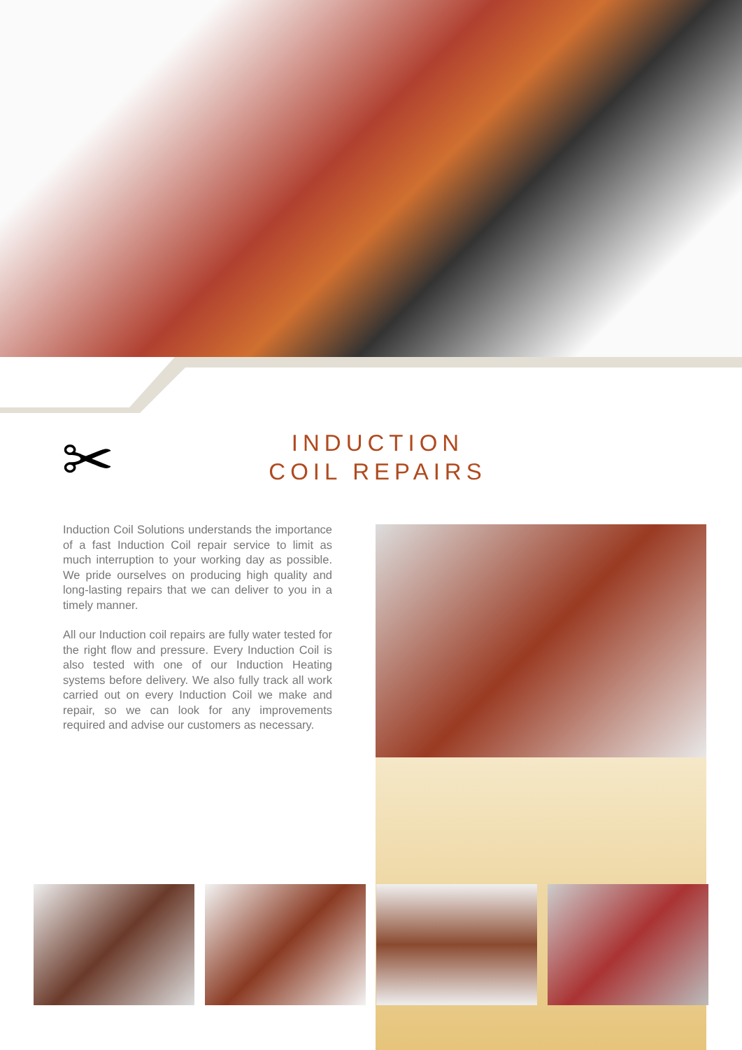✂
INDUCTION
COIL REPAIRS
Induction Coil Solutions understands the importance of a fast Induction Coil repair service to limit as much interruption to your working day as possible. We pride ourselves on producing high quality and long-lasting repairs that we can deliver to you in a timely manner.
All our Induction coil repairs are fully water tested for the right flow and pressure. Every Induction Coil is also tested with one of our Induction Heating systems before delivery. We also fully track all work carried out on every Induction Coil we make and repair, so we can look for any improvements required and advise our customers as necessary.